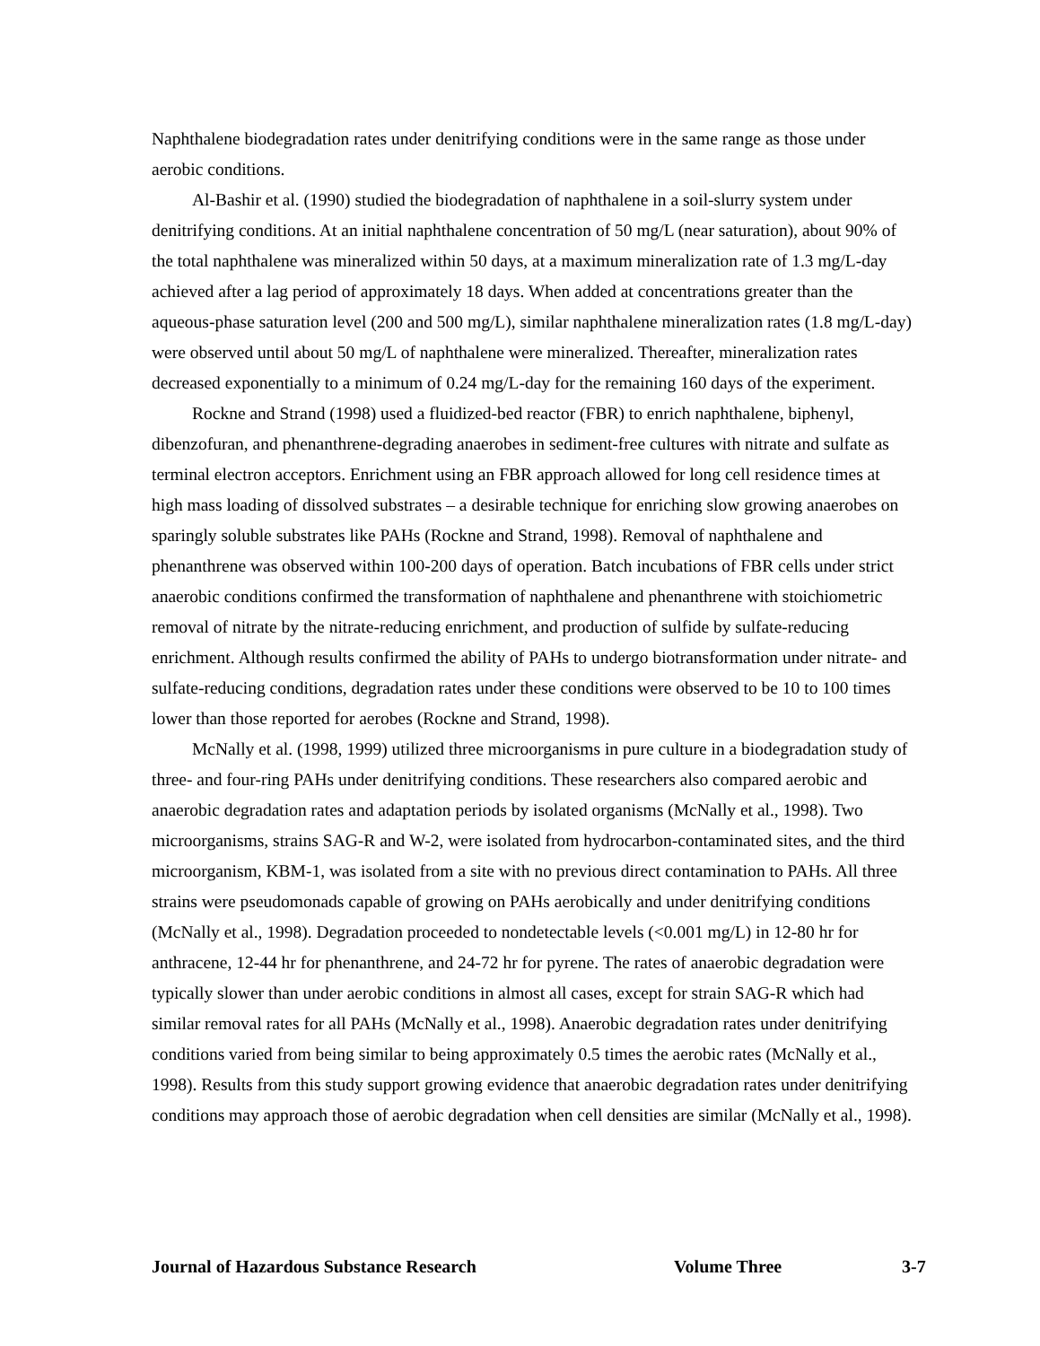Naphthalene biodegradation rates under denitrifying conditions were in the same range as those under aerobic conditions.
Al-Bashir et al. (1990) studied the biodegradation of naphthalene in a soil-slurry system under denitrifying conditions. At an initial naphthalene concentration of 50 mg/L (near saturation), about 90% of the total naphthalene was mineralized within 50 days, at a maximum mineralization rate of 1.3 mg/L-day achieved after a lag period of approximately 18 days. When added at concentrations greater than the aqueous-phase saturation level (200 and 500 mg/L), similar naphthalene mineralization rates (1.8 mg/L-day) were observed until about 50 mg/L of naphthalene were mineralized. Thereafter, mineralization rates decreased exponentially to a minimum of 0.24 mg/L-day for the remaining 160 days of the experiment.
Rockne and Strand (1998) used a fluidized-bed reactor (FBR) to enrich naphthalene, biphenyl, dibenzofuran, and phenanthrene-degrading anaerobes in sediment-free cultures with nitrate and sulfate as terminal electron acceptors. Enrichment using an FBR approach allowed for long cell residence times at high mass loading of dissolved substrates – a desirable technique for enriching slow growing anaerobes on sparingly soluble substrates like PAHs (Rockne and Strand, 1998). Removal of naphthalene and phenanthrene was observed within 100-200 days of operation. Batch incubations of FBR cells under strict anaerobic conditions confirmed the transformation of naphthalene and phenanthrene with stoichiometric removal of nitrate by the nitrate-reducing enrichment, and production of sulfide by sulfate-reducing enrichment. Although results confirmed the ability of PAHs to undergo biotransformation under nitrate- and sulfate-reducing conditions, degradation rates under these conditions were observed to be 10 to 100 times lower than those reported for aerobes (Rockne and Strand, 1998).
McNally et al. (1998, 1999) utilized three microorganisms in pure culture in a biodegradation study of three- and four-ring PAHs under denitrifying conditions. These researchers also compared aerobic and anaerobic degradation rates and adaptation periods by isolated organisms (McNally et al., 1998). Two microorganisms, strains SAG-R and W-2, were isolated from hydrocarbon-contaminated sites, and the third microorganism, KBM-1, was isolated from a site with no previous direct contamination to PAHs. All three strains were pseudomonads capable of growing on PAHs aerobically and under denitrifying conditions (McNally et al., 1998). Degradation proceeded to nondetectable levels (<0.001 mg/L) in 12-80 hr for anthracene, 12-44 hr for phenanthrene, and 24-72 hr for pyrene. The rates of anaerobic degradation were typically slower than under aerobic conditions in almost all cases, except for strain SAG-R which had similar removal rates for all PAHs (McNally et al., 1998). Anaerobic degradation rates under denitrifying conditions varied from being similar to being approximately 0.5 times the aerobic rates (McNally et al., 1998). Results from this study support growing evidence that anaerobic degradation rates under denitrifying conditions may approach those of aerobic degradation when cell densities are similar (McNally et al., 1998).
Journal of Hazardous Substance Research Volume Three 3-7